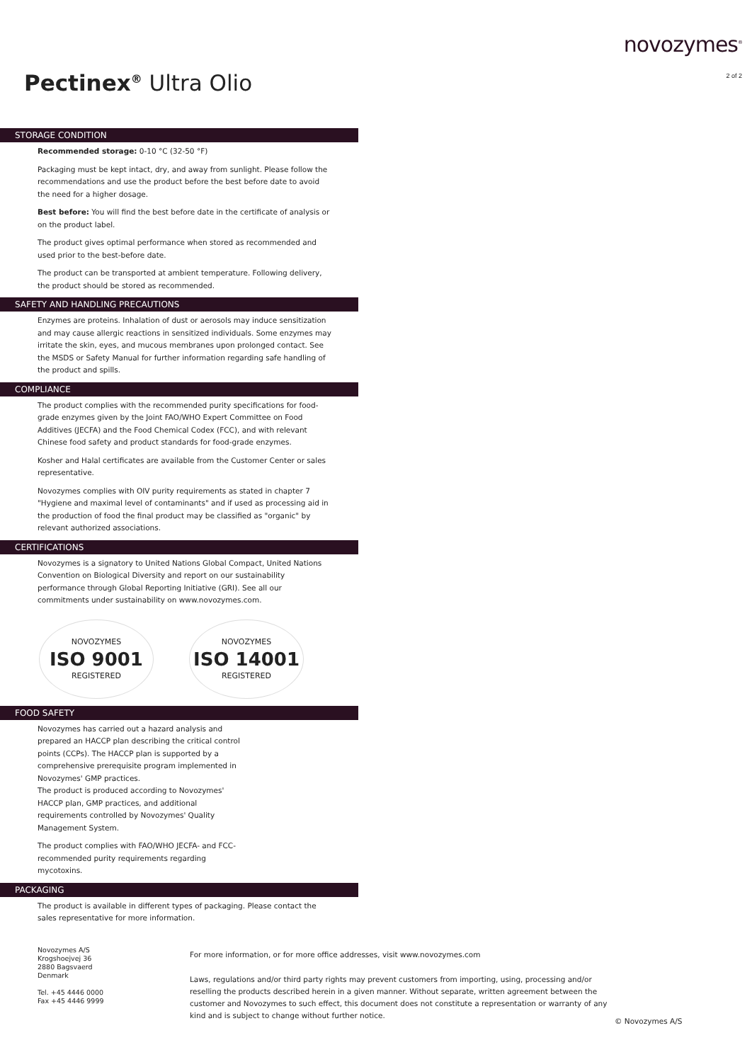Pectinex<sup>®</sup> Ultra Olio
novozymes<sup>®</sup>
2 of 2
STORAGE CONDITION
Recommended storage: 0-10 °C (32-50 °F)
Packaging must be kept intact, dry, and away from sunlight. Please follow the recommendations and use the product before the best before date to avoid the need for a higher dosage.
Best before: You will find the best before date in the certificate of analysis or on the product label.
The product gives optimal performance when stored as recommended and used prior to the best-before date.
The product can be transported at ambient temperature. Following delivery, the product should be stored as recommended.
SAFETY AND HANDLING PRECAUTIONS
Enzymes are proteins. Inhalation of dust or aerosols may induce sensitization and may cause allergic reactions in sensitized individuals. Some enzymes may irritate the skin, eyes, and mucous membranes upon prolonged contact. See the MSDS or Safety Manual for further information regarding safe handling of the product and spills.
COMPLIANCE
The product complies with the recommended purity specifications for food-grade enzymes given by the Joint FAO/WHO Expert Committee on Food Additives (JECFA) and the Food Chemical Codex (FCC), and with relevant Chinese food safety and product standards for food-grade enzymes.
Kosher and Halal certificates are available from the Customer Center or sales representative.
Novozymes complies with OIV purity requirements as stated in chapter 7 "Hygiene and maximal level of contaminants" and if used as processing aid in the production of food the final product may be classified as "organic" by relevant authorized associations.
CERTIFICATIONS
Novozymes is a signatory to United Nations Global Compact, United Nations Convention on Biological Diversity and report on our sustainability performance through Global Reporting Initiative (GRI). See all our commitments under sustainability on www.novozymes.com.
NOVOZYMES
ISO 9001
REGISTERED
NOVOZYMES
ISO 14001
REGISTERED
FOOD SAFETY
Novozymes has carried out a hazard analysis and prepared an HACCP plan describing the critical control points (CCPs). The HACCP plan is supported by a comprehensive prerequisite program implemented in Novozymes' GMP practices.
The product is produced according to Novozymes' HACCP plan, GMP practices, and additional requirements controlled by Novozymes' Quality Management System.
The product complies with FAO/WHO JECFA- and FCC-recommended purity requirements regarding mycotoxins.
PACKAGING
The product is available in different types of packaging. Please contact the sales representative for more information.
Novozymes A/S
Krogshoejvej 36
2880 Bagsvaerd
Denmark
Tel. +45 4446 0000
Fax +45 4446 9999
For more information, or for more office addresses, visit www.novozymes.com
Laws, regulations and/or third party rights may prevent customers from importing, using, processing and/or reselling the products described herein in a given manner. Without separate, written agreement between the customer and Novozymes to such effect, this document does not constitute a representation or warranty of any kind and is subject to change without further notice.
© Novozymes A/S